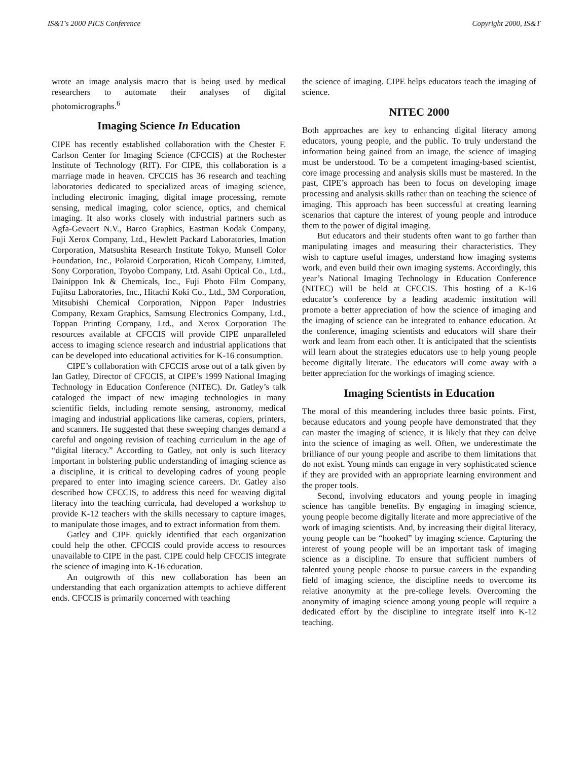IS&T's 2000 PICS Conference Copyright 2000, IS&T
wrote an image analysis macro that is being used by medical researchers to automate their analyses of digital photomicrographs.<sup>6</sup>
Imaging Science In Education
CIPE has recently established collaboration with the Chester F. Carlson Center for Imaging Science (CFCCIS) at the Rochester Institute of Technology (RIT). For CIPE, this collaboration is a marriage made in heaven. CFCCIS has 36 research and teaching laboratories dedicated to specialized areas of imaging science, including electronic imaging, digital image processing, remote sensing, medical imaging, color science, optics, and chemical imaging. It also works closely with industrial partners such as Agfa-Gevaert N.V., Barco Graphics, Eastman Kodak Company, Fuji Xerox Company, Ltd., Hewlett Packard Laboratories, Imation Corporation, Matsushita Research Institute Tokyo, Munsell Color Foundation, Inc., Polaroid Corporation, Ricoh Company, Limited, Sony Corporation, Toyobo Company, Ltd. Asahi Optical Co., Ltd., Dainippon Ink & Chemicals, Inc., Fuji Photo Film Company, Fujitsu Laboratories, Inc., Hitachi Koki Co., Ltd., 3M Corporation, Mitsubishi Chemical Corporation, Nippon Paper Industries Company, Rexam Graphics, Samsung Electronics Company, Ltd., Toppan Printing Company, Ltd., and Xerox Corporation The resources available at CFCCIS will provide CIPE unparalleled access to imaging science research and industrial applications that can be developed into educational activities for K-16 consumption.
CIPE’s collaboration with CFCCIS arose out of a talk given by Ian Gatley, Director of CFCCIS, at CIPE’s 1999 National Imaging Technology in Education Conference (NITEC). Dr. Gatley’s talk cataloged the impact of new imaging technologies in many scientific fields, including remote sensing, astronomy, medical imaging and industrial applications like cameras, copiers, printers, and scanners. He suggested that these sweeping changes demand a careful and ongoing revision of teaching curriculum in the age of “digital literacy.” According to Gatley, not only is such literacy important in bolstering public understanding of imaging science as a discipline, it is critical to developing cadres of young people prepared to enter into imaging science careers. Dr. Gatley also described how CFCCIS, to address this need for weaving digital literacy into the teaching curricula, had developed a workshop to provide K-12 teachers with the skills necessary to capture images, to manipulate those images, and to extract information from them.
Gatley and CIPE quickly identified that each organization could help the other. CFCCIS could provide access to resources unavailable to CIPE in the past. CIPE could help CFCCIS integrate the science of imaging into K-16 education.
An outgrowth of this new collaboration has been an understanding that each organization attempts to achieve different ends. CFCCIS is primarily concerned with teaching
the science of imaging. CIPE helps educators teach the imaging of science.
NITEC 2000
Both approaches are key to enhancing digital literacy among educators, young people, and the public. To truly understand the information being gained from an image, the science of imaging must be understood. To be a competent imaging-based scientist, core image processing and analysis skills must be mastered. In the past, CIPE’s approach has been to focus on developing image processing and analysis skills rather than on teaching the science of imaging. This approach has been successful at creating learning scenarios that capture the interest of young people and introduce them to the power of digital imaging.
But educators and their students often want to go farther than manipulating images and measuring their characteristics. They wish to capture useful images, understand how imaging systems work, and even build their own imaging systems. Accordingly, this year’s National Imaging Technology in Education Conference (NITEC) will be held at CFCCIS. This hosting of a K-16 educator’s conference by a leading academic institution will promote a better appreciation of how the science of imaging and the imaging of science can be integrated to enhance education. At the conference, imaging scientists and educators will share their work and learn from each other. It is anticipated that the scientists will learn about the strategies educators use to help young people become digitally literate. The educators will come away with a better appreciation for the workings of imaging science.
Imaging Scientists in Education
The moral of this meandering includes three basic points. First, because educators and young people have demonstrated that they can master the imaging of science, it is likely that they can delve into the science of imaging as well. Often, we underestimate the brilliance of our young people and ascribe to them limitations that do not exist. Young minds can engage in very sophisticated science if they are provided with an appropriate learning environment and the proper tools.
Second, involving educators and young people in imaging science has tangible benefits. By engaging in imaging science, young people become digitally literate and more appreciative of the work of imaging scientists. And, by increasing their digital literacy, young people can be “hooked” by imaging science. Capturing the interest of young people will be an important task of imaging science as a discipline. To ensure that sufficient numbers of talented young people choose to pursue careers in the expanding field of imaging science, the discipline needs to overcome its relative anonymity at the pre-college levels. Overcoming the anonymity of imaging science among young people will require a dedicated effort by the discipline to integrate itself into K-12 teaching.